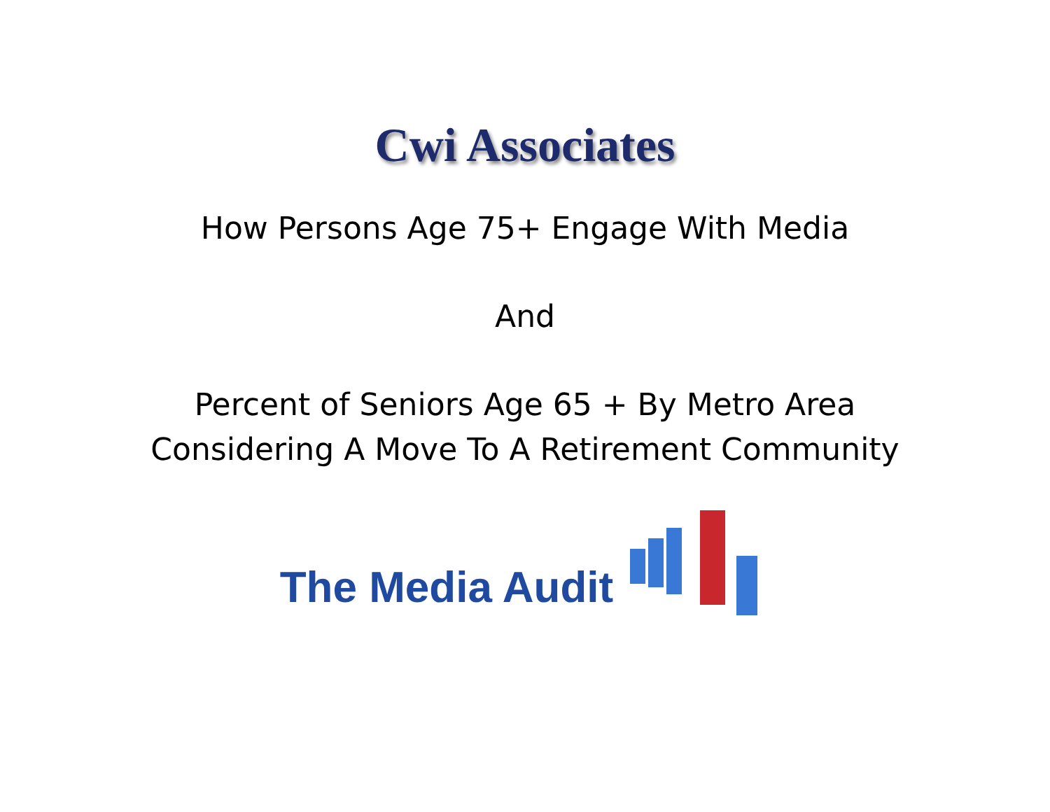Cwi Associates
How Persons Age 75+ Engage With Media
And
Percent of Seniors Age 65 + By Metro Area
Considering A Move To A Retirement Community
The Media Audit